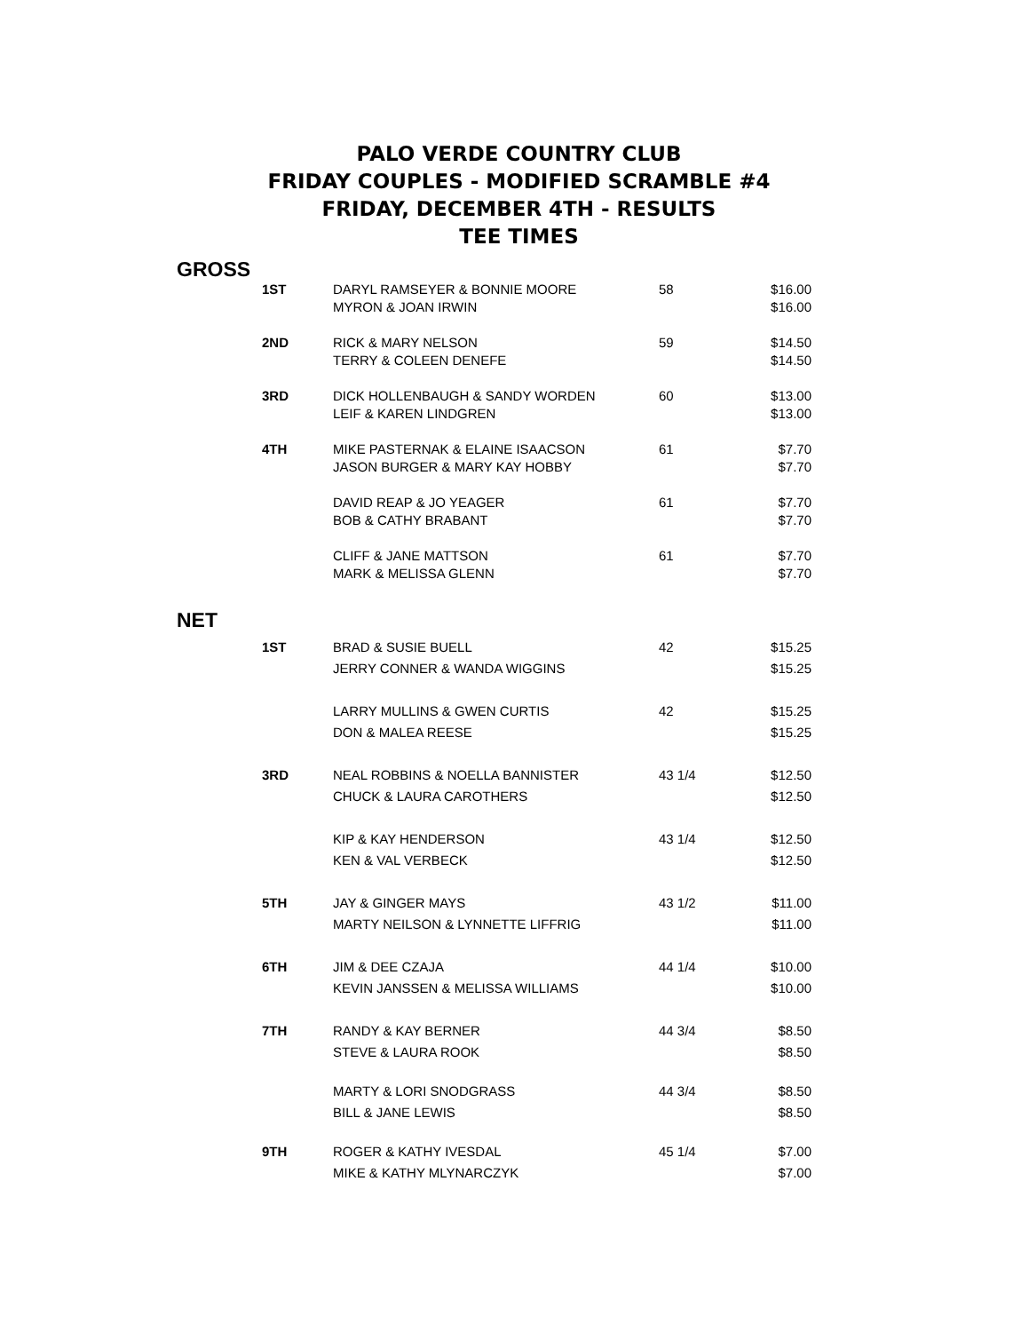PALO VERDE COUNTRY CLUB
FRIDAY COUPLES - MODIFIED SCRAMBLE #4
FRIDAY, DECEMBER 4TH - RESULTS
TEE TIMES
GROSS
| 1ST | DARYL RAMSEYER & BONNIE MOORE | 58 | $16.00 |
| | MYRON & JOAN IRWIN | | $16.00 |
| 2ND | RICK & MARY NELSON | 59 | $14.50 |
| | TERRY & COLEEN DENEFE | | $14.50 |
| 3RD | DICK HOLLENBAUGH & SANDY WORDEN | 60 | $13.00 |
| | LEIF & KAREN LINDGREN | | $13.00 |
| 4TH | MIKE PASTERNAK & ELAINE ISAACSON | 61 | $7.70 |
| | JASON BURGER & MARY KAY HOBBY | | $7.70 |
| | DAVID REAP & JO YEAGER | 61 | $7.70 |
| | BOB & CATHY BRABANT | | $7.70 |
| | CLIFF & JANE MATTSON | 61 | $7.70 |
| | MARK & MELISSA GLENN | | $7.70 |
NET
| 1ST | BRAD & SUSIE BUELL | 42 | $15.25 |
| | JERRY CONNER & WANDA WIGGINS | | $15.25 |
| | LARRY MULLINS & GWEN CURTIS | 42 | $15.25 |
| | DON & MALEA REESE | | $15.25 |
| 3RD | NEAL ROBBINS & NOELLA BANNISTER | 43 1/4 | $12.50 |
| | CHUCK & LAURA CAROTHERS | | $12.50 |
| | KIP & KAY HENDERSON | 43 1/4 | $12.50 |
| | KEN & VAL VERBECK | | $12.50 |
| 5TH | JAY & GINGER MAYS | 43 1/2 | $11.00 |
| | MARTY NEILSON & LYNNETTE LIFFRIG | | $11.00 |
| 6TH | JIM & DEE CZAJA | 44 1/4 | $10.00 |
| | KEVIN JANSSEN & MELISSA WILLIAMS | | $10.00 |
| 7TH | RANDY & KAY BERNER | 44 3/4 | $8.50 |
| | STEVE & LAURA ROOK | | $8.50 |
| | MARTY & LORI SNODGRASS | 44 3/4 | $8.50 |
| | BILL & JANE LEWIS | | $8.50 |
| 9TH | ROGER & KATHY IVESDAL | 45 1/4 | $7.00 |
| | MIKE & KATHY MLYNARCZYK | | $7.00 |